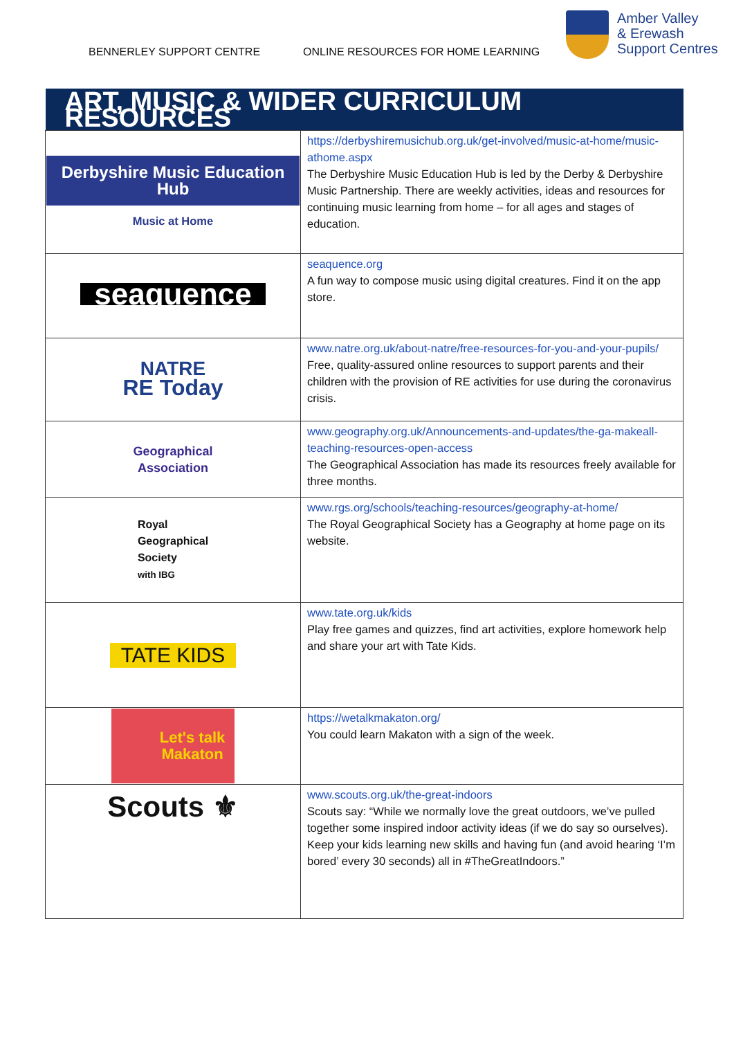BENNERLEY SUPPORT CENTRE ONLINE RESOURCES FOR HOME LEARNING
Amber Valley
& Erewash
Support Centres
| ART, MUSIC & WIDER CURRICULUM RESOURCES | |
| --- | --- |
| Derbyshire Music Education Hub Music at Home | https://derbyshiremusichub.org.uk/get-involved/music-at-home/music-athome.aspx The Derbyshire Music Education Hub is led by the Derby & Derbyshire Music Partnership. There are weekly activities, ideas and resources for continuing music learning from home – for all ages and stages of education. |
| seaquence | seaquence.org A fun way to compose music using digital creatures. Find it on the app store. |
| NATRE RE Today | www.natre.org.uk/about-natre/free-resources-for-you-and-your-pupils/ Free, quality-assured online resources to support parents and their children with the provision of RE activities for use during the coronavirus crisis. |
| Geographical Association | www.geography.org.uk/Announcements-and-updates/the-ga-makeall-teaching-resources-open-access The Geographical Association has made its resources freely available for three months. |
| Royal Geographical Society with IBG | www.rgs.org/schools/teaching-resources/geography-at-home/ The Royal Geographical Society has a Geography at home page on its website. |
| TATE KIDS | www.tate.org.uk/kids Play free games and quizzes, find art activities, explore homework help and share your art with Tate Kids. |
| Let's talk Makaton | https://wetalkmakaton.org/ You could learn Makaton with a sign of the week. |
| Scouts ⚜ | www.scouts.org.uk/the-great-indoors Scouts say: “While we normally love the great outdoors, we’ve pulled together some inspired indoor activity ideas (if we do say so ourselves). Keep your kids learning new skills and having fun (and avoid hearing ‘I’m bored’ every 30 seconds) all in #TheGreatIndoors.” |